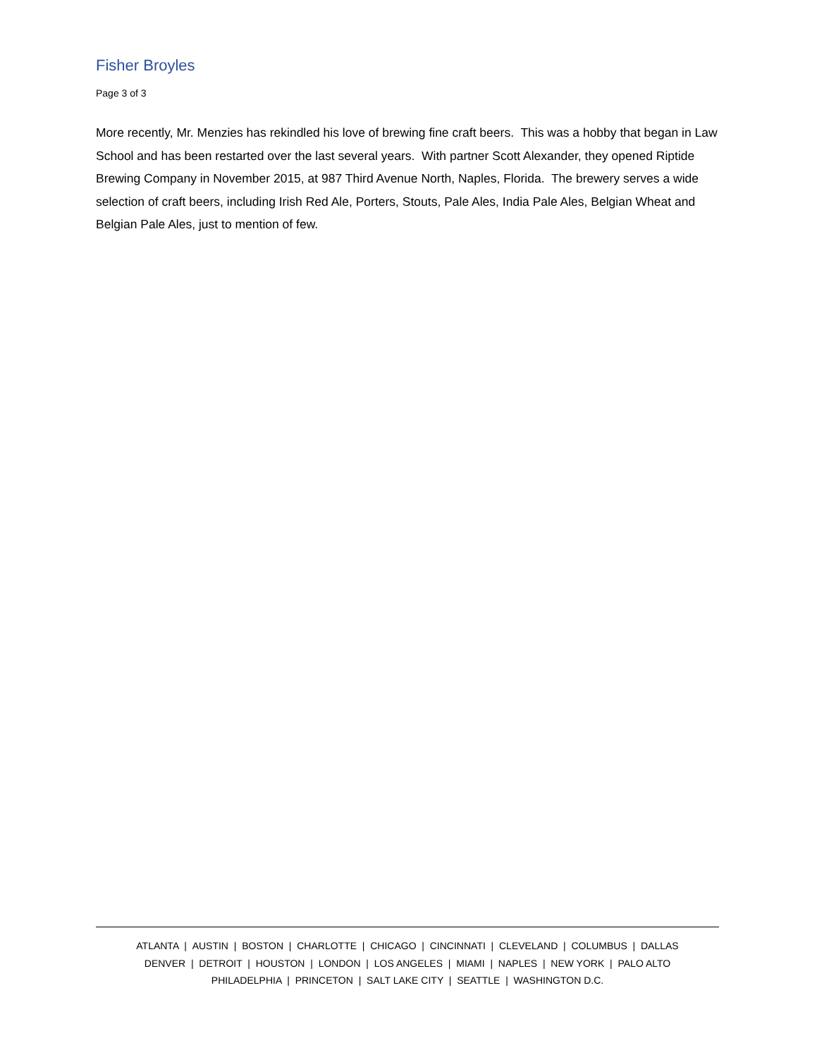Fisher Broyles
Page 3 of 3
More recently, Mr. Menzies has rekindled his love of brewing fine craft beers. This was a hobby that began in Law School and has been restarted over the last several years. With partner Scott Alexander, they opened Riptide Brewing Company in November 2015, at 987 Third Avenue North, Naples, Florida. The brewery serves a wide selection of craft beers, including Irish Red Ale, Porters, Stouts, Pale Ales, India Pale Ales, Belgian Wheat and Belgian Pale Ales, just to mention of few.
ATLANTA | AUSTIN | BOSTON | CHARLOTTE | CHICAGO | CINCINNATI | CLEVELAND | COLUMBUS | DALLAS
DENVER | DETROIT | HOUSTON | LONDON | LOS ANGELES | MIAMI | NAPLES | NEW YORK | PALO ALTO
PHILADELPHIA | PRINCETON | SALT LAKE CITY | SEATTLE | WASHINGTON D.C.